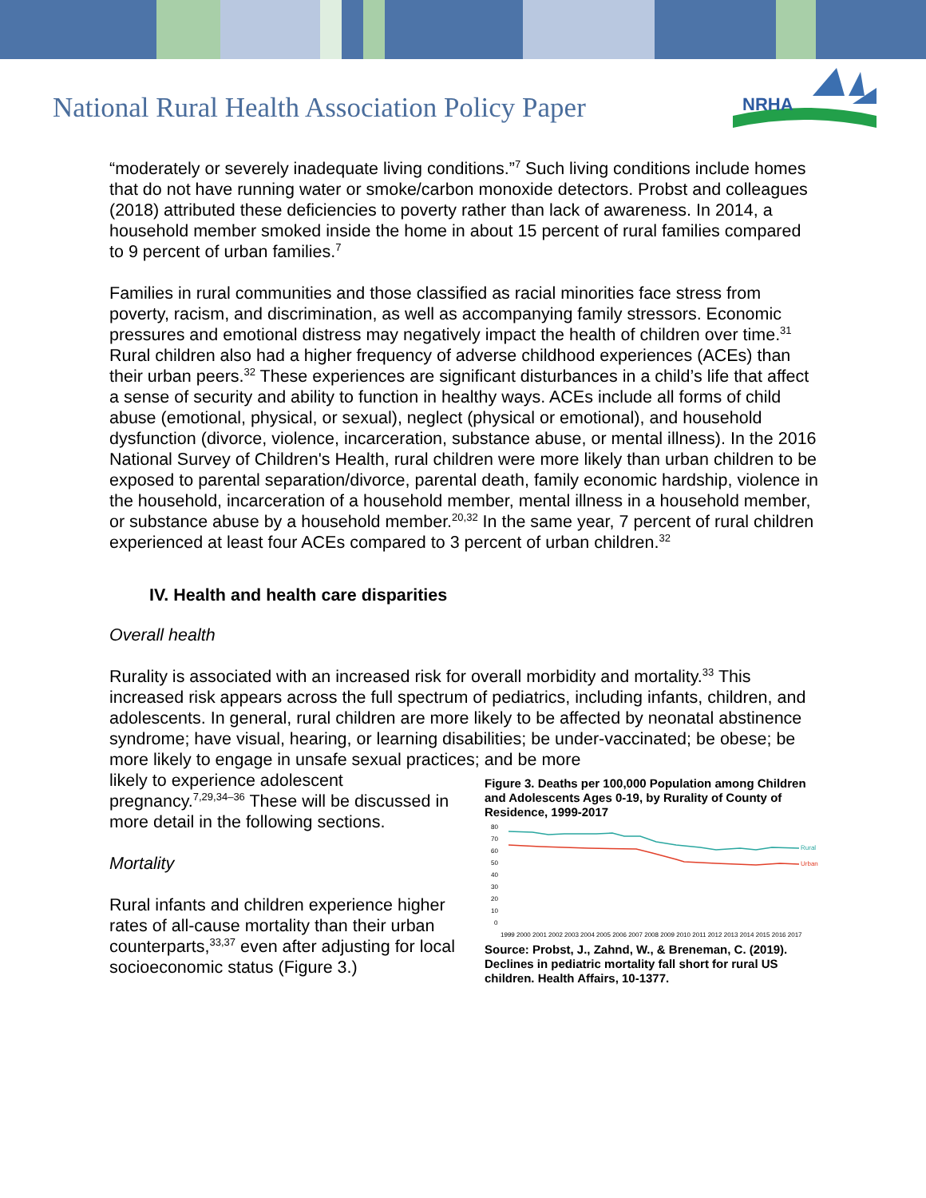National Rural Health Association Policy Paper
NRHA
“moderately or severely inadequate living conditions.”<sup>7</sup> Such living conditions include homes that do not have running water or smoke/carbon monoxide detectors. Probst and colleagues (2018) attributed these deficiencies to poverty rather than lack of awareness. In 2014, a household member smoked inside the home in about 15 percent of rural families compared to 9 percent of urban families.<sup>7</sup>
Families in rural communities and those classified as racial minorities face stress from poverty, racism, and discrimination, as well as accompanying family stressors. Economic pressures and emotional distress may negatively impact the health of children over time.<sup>31</sup> Rural children also had a higher frequency of adverse childhood experiences (ACEs) than their urban peers.<sup>32</sup> These experiences are significant disturbances in a child’s life that affect a sense of security and ability to function in healthy ways. ACEs include all forms of child abuse (emotional, physical, or sexual), neglect (physical or emotional), and household dysfunction (divorce, violence, incarceration, substance abuse, or mental illness). In the 2016 National Survey of Children's Health, rural children were more likely than urban children to be exposed to parental separation/divorce, parental death, family economic hardship, violence in the household, incarceration of a household member, mental illness in a household member, or substance abuse by a household member.<sup>20,32</sup> In the same year, 7 percent of rural children experienced at least four ACEs compared to 3 percent of urban children.<sup>32</sup>
IV. Health and health care disparities
Overall health
Rurality is associated with an increased risk for overall morbidity and mortality.<sup>33</sup> This increased risk appears across the full spectrum of pediatrics, including infants, children, and adolescents. In general, rural children are more likely to be affected by neonatal abstinence syndrome; have visual, hearing, or learning disabilities; be under-vaccinated; be obese; be more likely to engage in unsafe sexual practices; and be more
likely to experience adolescent pregnancy.<sup>7,29,34–36</sup> These will be discussed in more detail in the following sections.
Mortality
Rural infants and children experience higher rates of all-cause mortality than their urban counterparts,<sup>33,37</sup> even after adjusting for local socioeconomic status (Figure 3.)
Figure 3. Deaths per 100,000 Population among Children and Adolescents Ages 0-19, by Rurality of County of Residence, 1999-2017
80
70
60
50
40
30
20
10
0
Rural
Urban
1999 2000 2001 2002 2003 2004 2005 2006 2007 2008 2009 2010 2011 2012 2013 2014 2015 2016 2017
Source: Probst, J., Zahnd, W., & Breneman, C. (2019). Declines in pediatric mortality fall short for rural US children. Health Affairs, 10-1377.